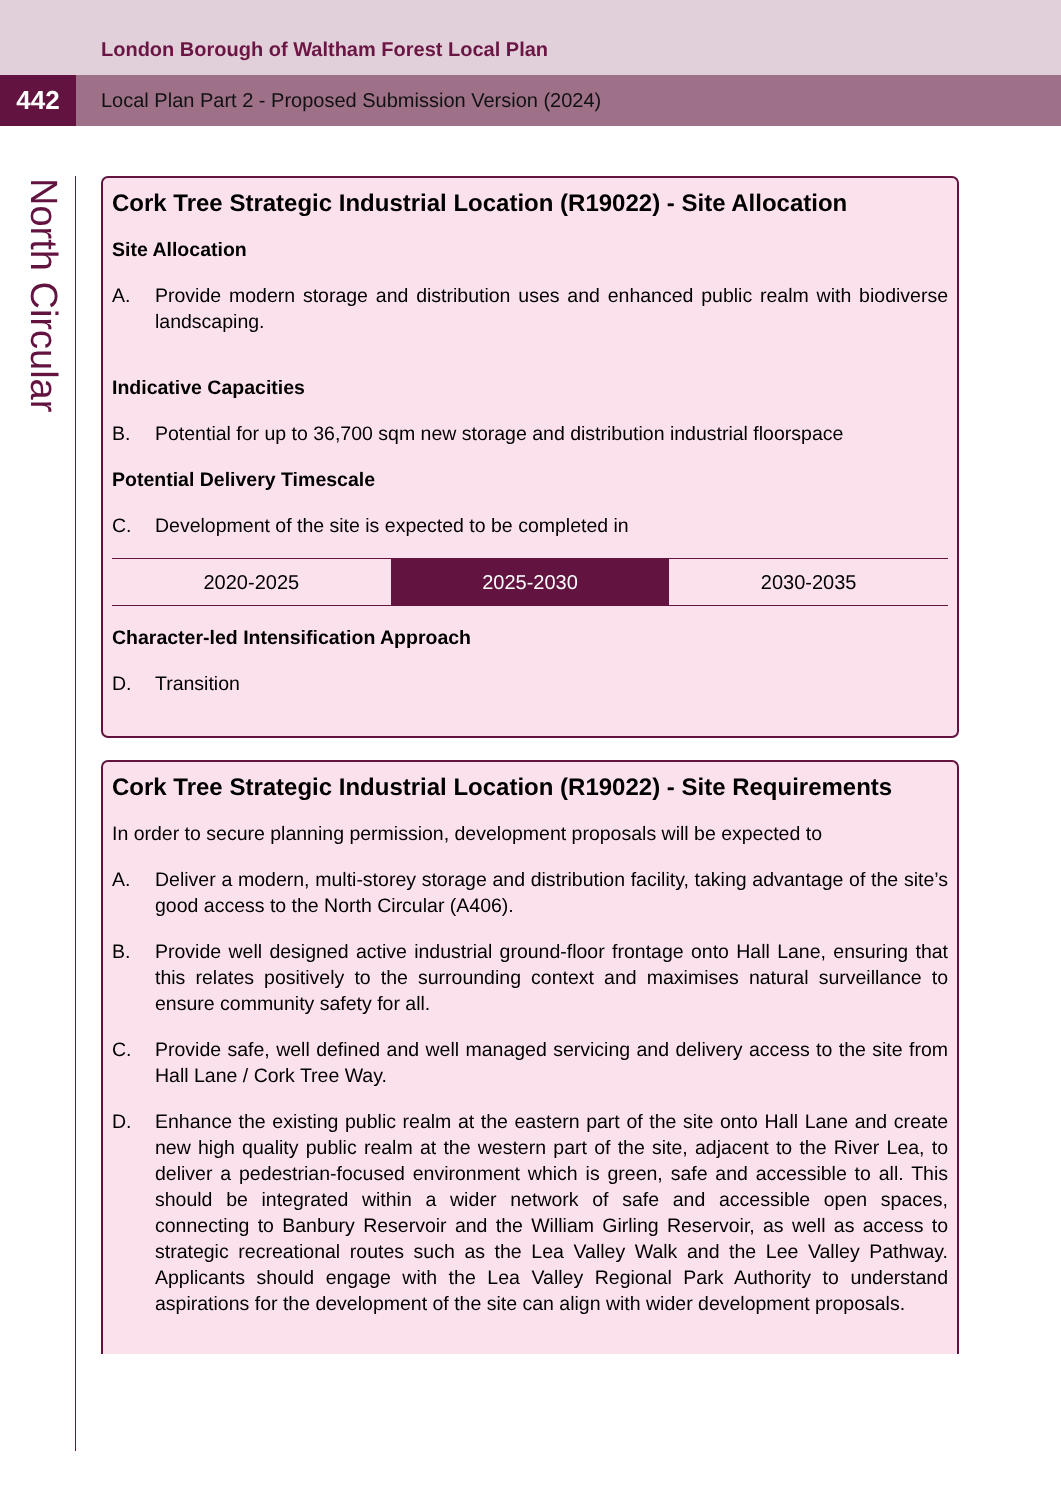London Borough of Waltham Forest Local Plan
442
Local Plan Part 2 - Proposed Submission Version (2024)
North Circular
Cork Tree Strategic Industrial Location (R19022) - Site Allocation
Site Allocation
A. Provide modern storage and distribution uses and enhanced public realm with biodiverse landscaping.
Indicative Capacities
B. Potential for up to 36,700 sqm new storage and distribution industrial floorspace
Potential Delivery Timescale
C. Development of the site is expected to be completed in
| 2020-2025 | 2025-2030 | 2030-2035 |
Character-led Intensification Approach
D. Transition
Cork Tree Strategic Industrial Location (R19022) - Site Requirements
In order to secure planning permission, development proposals will be expected to
A. Deliver a modern, multi-storey storage and distribution facility, taking advantage of the site’s good access to the North Circular (A406).
B. Provide well designed active industrial ground-floor frontage onto Hall Lane, ensuring that this relates positively to the surrounding context and maximises natural surveillance to ensure community safety for all.
C. Provide safe, well defined and well managed servicing and delivery access to the site from Hall Lane / Cork Tree Way.
D. Enhance the existing public realm at the eastern part of the site onto Hall Lane and create new high quality public realm at the western part of the site, adjacent to the River Lea, to deliver a pedestrian-focused environment which is green, safe and accessible to all. This should be integrated within a wider network of safe and accessible open spaces, connecting to Banbury Reservoir and the William Girling Reservoir, as well as access to strategic recreational routes such as the Lea Valley Walk and the Lee Valley Pathway. Applicants should engage with the Lea Valley Regional Park Authority to understand aspirations for the development of the site can align with wider development proposals.